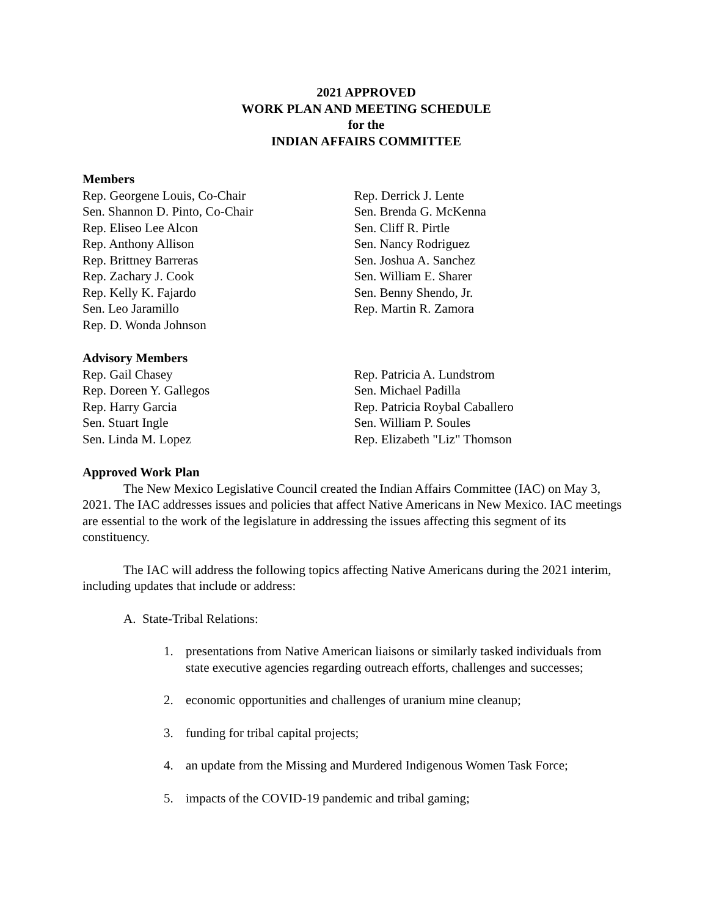2021 APPROVED
WORK PLAN AND MEETING SCHEDULE
for the
INDIAN AFFAIRS COMMITTEE
Members
Rep. Georgene Louis, Co-Chair
Sen. Shannon D. Pinto, Co-Chair
Rep. Eliseo Lee Alcon
Rep. Anthony Allison
Rep. Brittney Barreras
Rep. Zachary J. Cook
Rep. Kelly K. Fajardo
Sen. Leo Jaramillo
Rep. D. Wonda Johnson
Rep. Derrick J. Lente
Sen. Brenda G. McKenna
Sen. Cliff R. Pirtle
Sen. Nancy Rodriguez
Sen. Joshua A. Sanchez
Sen. William E. Sharer
Sen. Benny Shendo, Jr.
Rep. Martin R. Zamora
Advisory Members
Rep. Gail Chasey
Rep. Doreen Y. Gallegos
Rep. Harry Garcia
Sen. Stuart Ingle
Sen. Linda M. Lopez
Rep. Patricia A. Lundstrom
Sen. Michael Padilla
Rep. Patricia Roybal Caballero
Sen. William P. Soules
Rep. Elizabeth "Liz" Thomson
Approved Work Plan
The New Mexico Legislative Council created the Indian Affairs Committee (IAC) on May 3, 2021. The IAC addresses issues and policies that affect Native Americans in New Mexico. IAC meetings are essential to the work of the legislature in addressing the issues affecting this segment of its constituency.
The IAC will address the following topics affecting Native Americans during the 2021 interim, including updates that include or address:
A. State-Tribal Relations:
1. presentations from Native American liaisons or similarly tasked individuals from state executive agencies regarding outreach efforts, challenges and successes;
2. economic opportunities and challenges of uranium mine cleanup;
3. funding for tribal capital projects;
4. an update from the Missing and Murdered Indigenous Women Task Force;
5. impacts of the COVID-19 pandemic and tribal gaming;